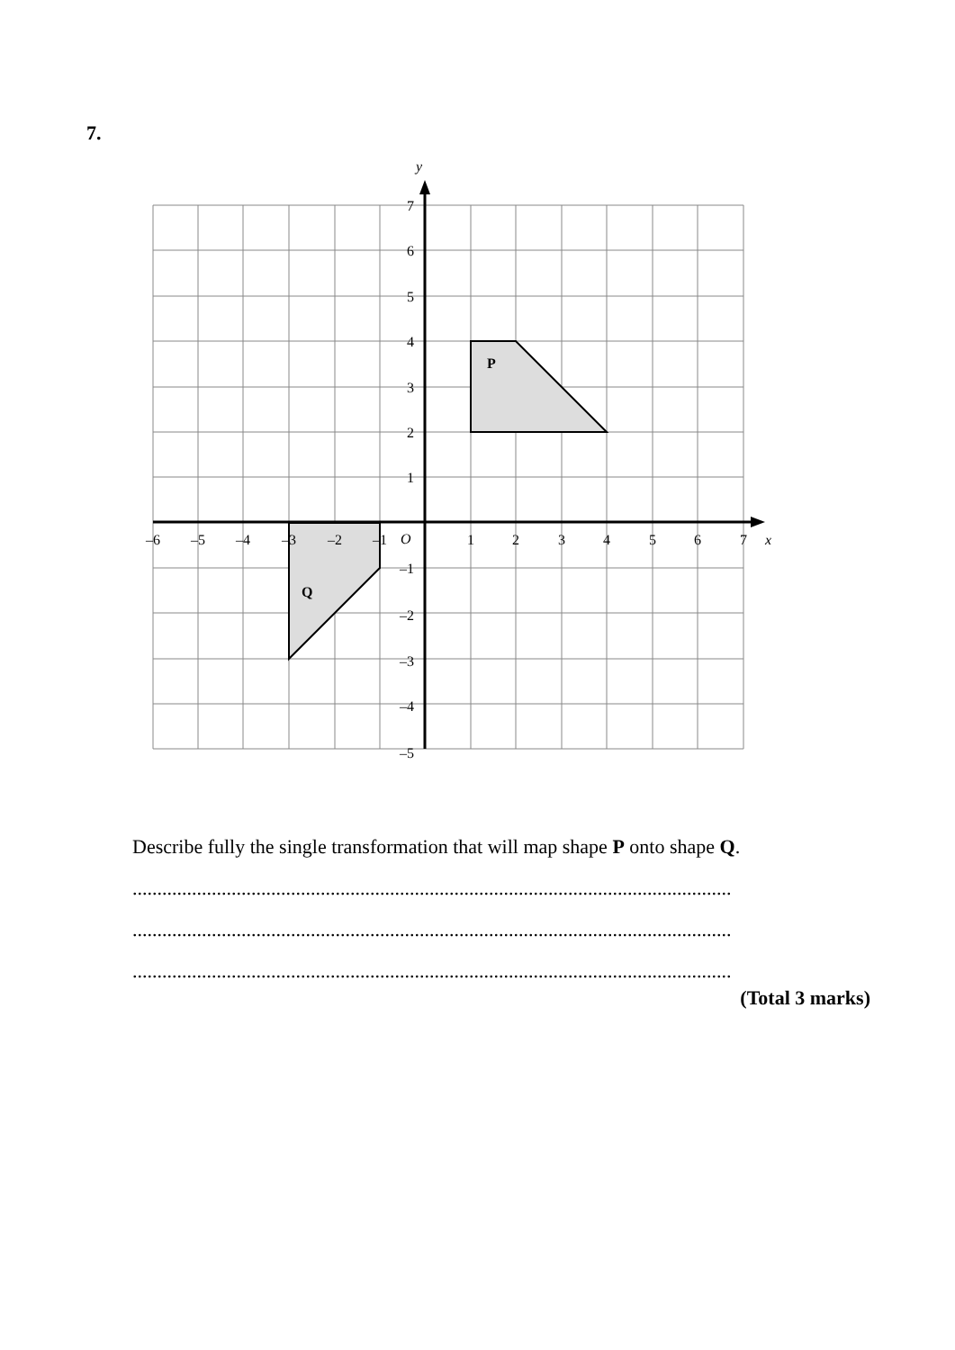7.
y
x
O
P
Q
–6
–5
–4
–3
–2
–1
1
2
3
4
5
6
7
7
6
5
4
3
2
1
–1
–2
–3
–4
–5
Describe fully the single transformation that will map shape P onto shape Q.
.........................................................................................................................
.........................................................................................................................
.........................................................................................................................
(Total 3 marks)